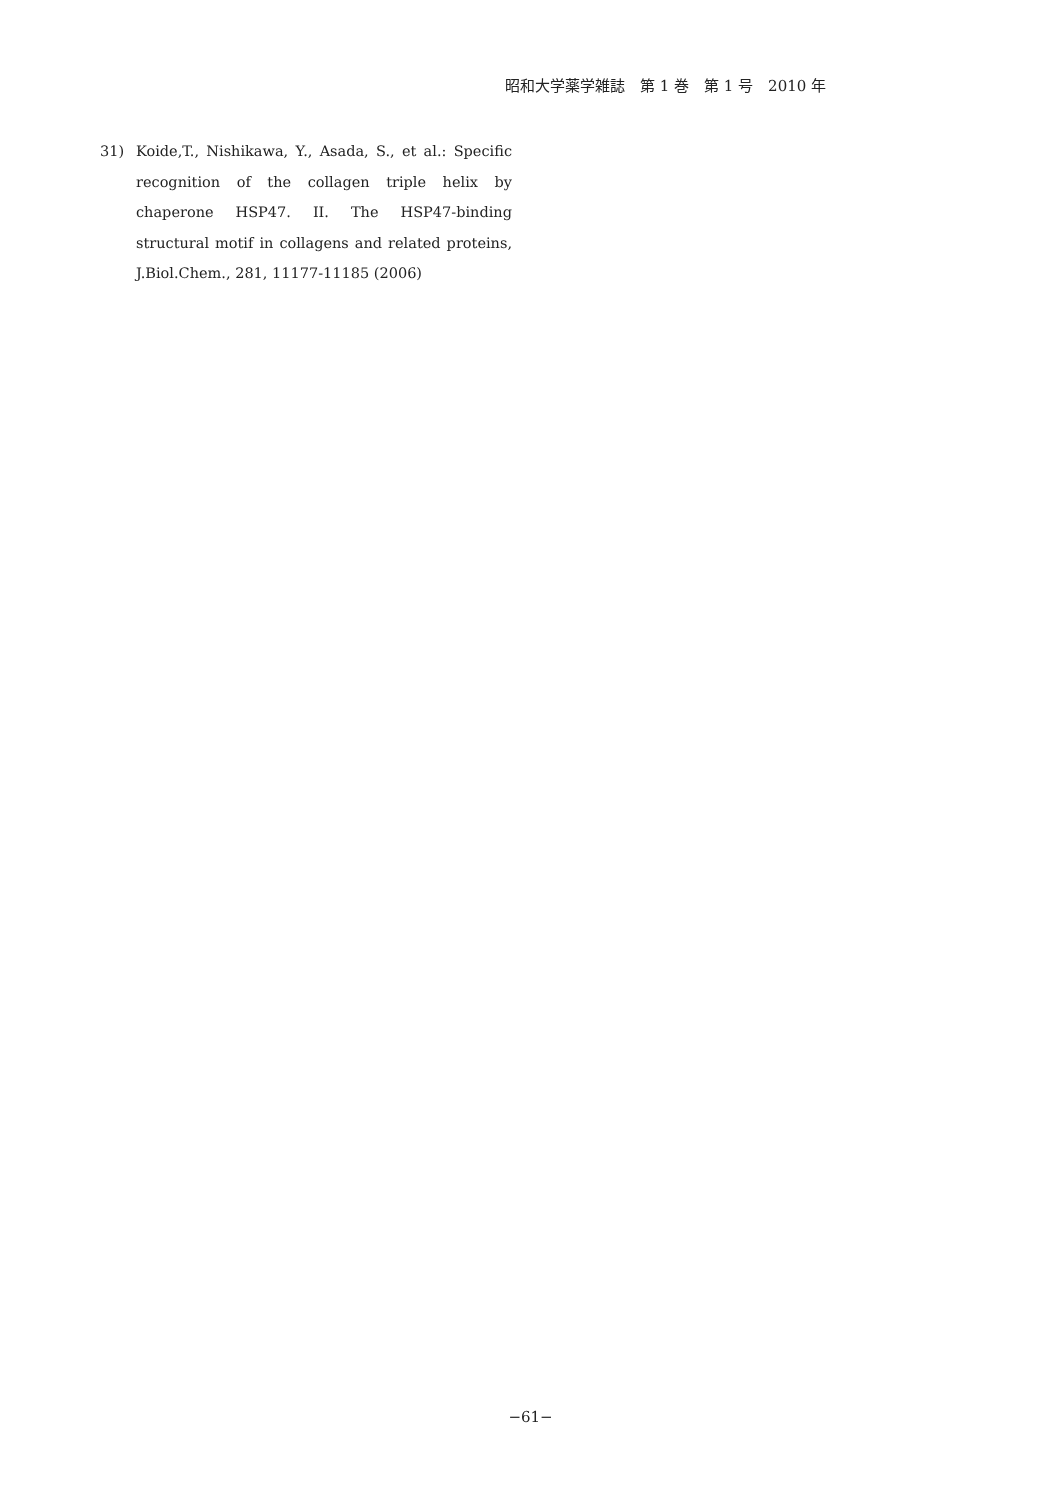昭和大学薬学雑誌　第 1 巻　第 1 号　2010 年
31) Koide,T., Nishikawa, Y., Asada, S., et al.: Specific recognition of the collagen triple helix by chaperone HSP47. II. The HSP47-binding structural motif in collagens and related proteins, J.Biol.Chem., 281, 11177-11185 (2006)
−61−